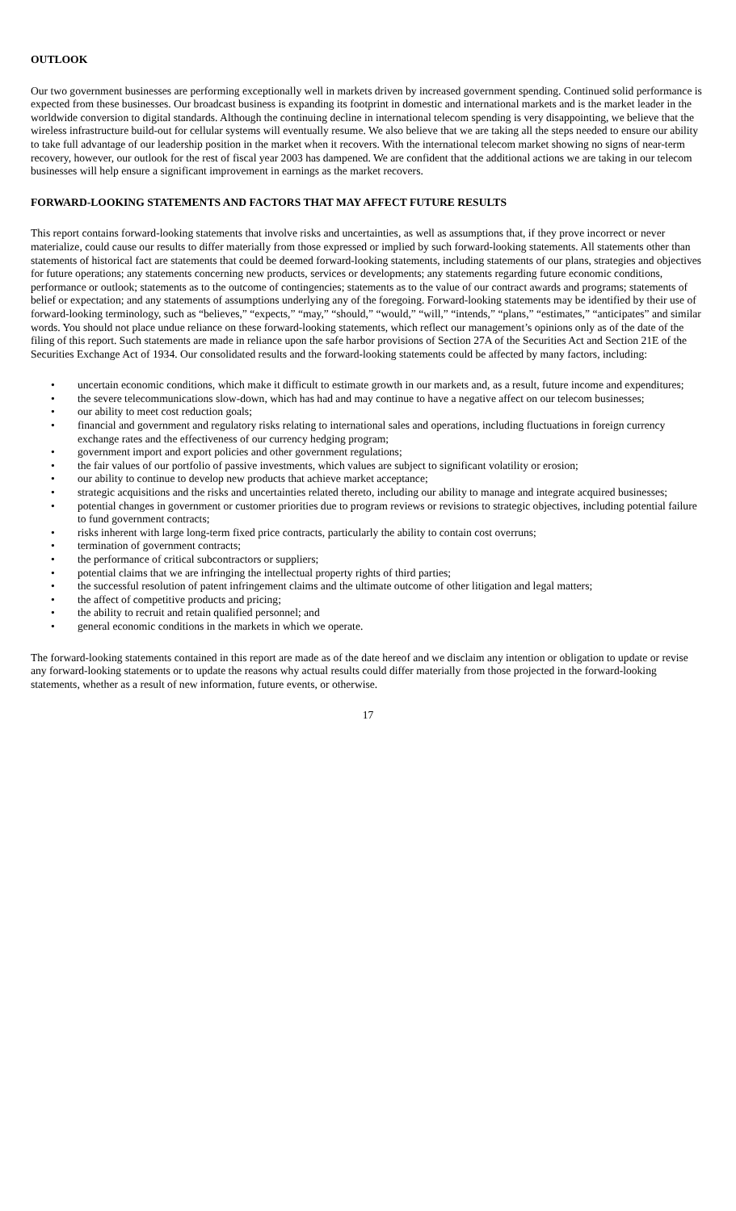OUTLOOK
Our two government businesses are performing exceptionally well in markets driven by increased government spending. Continued solid performance is expected from these businesses. Our broadcast business is expanding its footprint in domestic and international markets and is the market leader in the worldwide conversion to digital standards. Although the continuing decline in international telecom spending is very disappointing, we believe that the wireless infrastructure build-out for cellular systems will eventually resume. We also believe that we are taking all the steps needed to ensure our ability to take full advantage of our leadership position in the market when it recovers. With the international telecom market showing no signs of near-term recovery, however, our outlook for the rest of fiscal year 2003 has dampened. We are confident that the additional actions we are taking in our telecom businesses will help ensure a significant improvement in earnings as the market recovers.
FORWARD-LOOKING STATEMENTS AND FACTORS THAT MAY AFFECT FUTURE RESULTS
This report contains forward-looking statements that involve risks and uncertainties, as well as assumptions that, if they prove incorrect or never materialize, could cause our results to differ materially from those expressed or implied by such forward-looking statements. All statements other than statements of historical fact are statements that could be deemed forward-looking statements, including statements of our plans, strategies and objectives for future operations; any statements concerning new products, services or developments; any statements regarding future economic conditions, performance or outlook; statements as to the outcome of contingencies; statements as to the value of our contract awards and programs; statements of belief or expectation; and any statements of assumptions underlying any of the foregoing. Forward-looking statements may be identified by their use of forward-looking terminology, such as “believes,” “expects,” “may,” “should,” “would,” “will,” “intends,” “plans,” “estimates,” “anticipates” and similar words. You should not place undue reliance on these forward-looking statements, which reflect our management’s opinions only as of the date of the filing of this report. Such statements are made in reliance upon the safe harbor provisions of Section 27A of the Securities Act and Section 21E of the Securities Exchange Act of 1934. Our consolidated results and the forward-looking statements could be affected by many factors, including:
• uncertain economic conditions, which make it difficult to estimate growth in our markets and, as a result, future income and expenditures;
• the severe telecommunications slow-down, which has had and may continue to have a negative affect on our telecom businesses;
• our ability to meet cost reduction goals;
• financial and government and regulatory risks relating to international sales and operations, including fluctuations in foreign currency exchange rates and the effectiveness of our currency hedging program;
• government import and export policies and other government regulations;
• the fair values of our portfolio of passive investments, which values are subject to significant volatility or erosion;
• our ability to continue to develop new products that achieve market acceptance;
• strategic acquisitions and the risks and uncertainties related thereto, including our ability to manage and integrate acquired businesses;
• potential changes in government or customer priorities due to program reviews or revisions to strategic objectives, including potential failure to fund government contracts;
• risks inherent with large long-term fixed price contracts, particularly the ability to contain cost overruns;
• termination of government contracts;
• the performance of critical subcontractors or suppliers;
• potential claims that we are infringing the intellectual property rights of third parties;
• the successful resolution of patent infringement claims and the ultimate outcome of other litigation and legal matters;
• the affect of competitive products and pricing;
• the ability to recruit and retain qualified personnel; and
• general economic conditions in the markets in which we operate.
The forward-looking statements contained in this report are made as of the date hereof and we disclaim any intention or obligation to update or revise any forward-looking statements or to update the reasons why actual results could differ materially from those projected in the forward-looking statements, whether as a result of new information, future events, or otherwise.
17